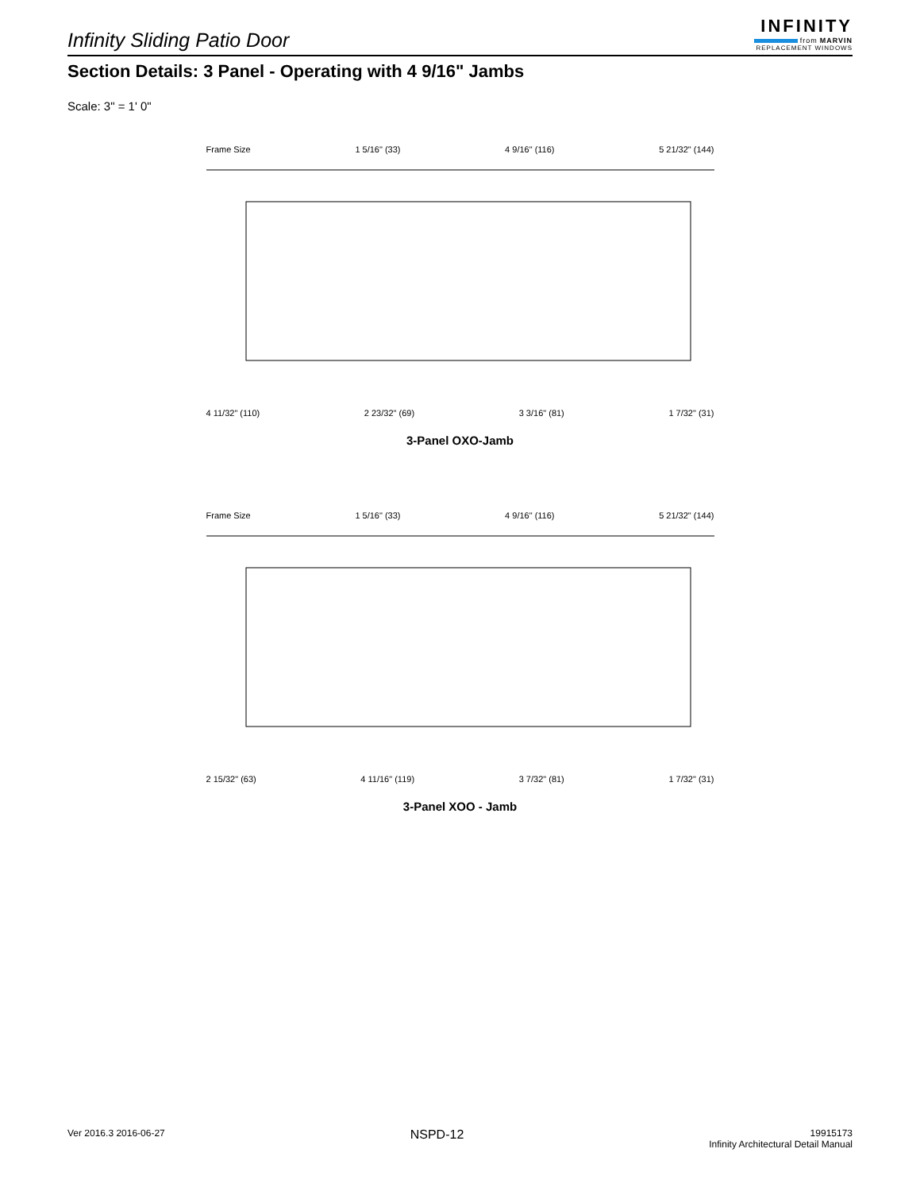Infinity Sliding Patio Door
INFINITY
from MARVIN
REPLACEMENT WINDOWS
Section Details: 3 Panel - Operating with 4 9/16" Jambs
Scale: 3" = 1' 0"
Frame Size 1 5/16" (33) 4 9/16" (116) 5 21/32" (144)
4 11/32" (110) 2 23/32" (69) 3 3/16" (81) 1 7/32" (31)
3-Panel OXO-Jamb
Frame Size 1 5/16" (33) 4 9/16" (116) 5 21/32" (144)
2 15/32" (63) 4 11/16" (119) 3 7/32" (81) 1 7/32" (31)
3-Panel XOO - Jamb
Ver 2016.3 2016-06-27
NSPD-12
19915173
Infinity Architectural Detail Manual